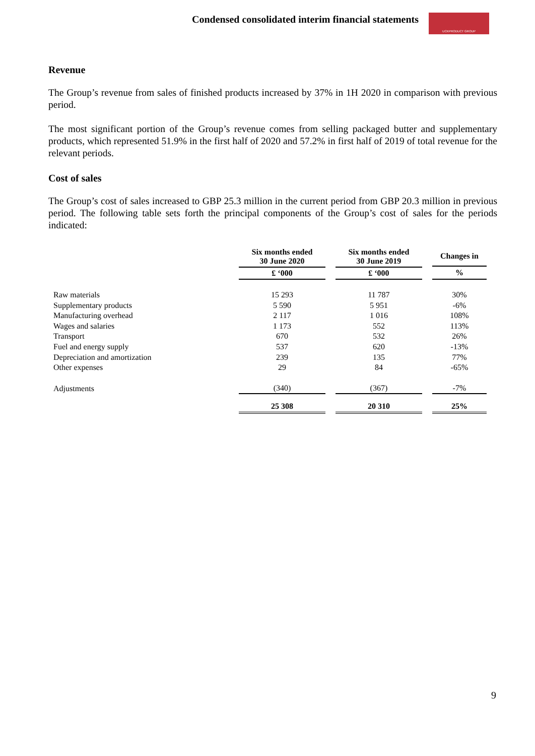Condensed consolidated interim financial statements
UCKPRODUCT GROUP
Revenue
The Group’s revenue from sales of finished products increased by 37% in 1H 2020 in comparison with previous period.
The most significant portion of the Group’s revenue comes from selling packaged butter and supplementary products, which represented 51.9% in the first half of 2020 and 57.2% in first half of 2019 of total revenue for the relevant periods.
Cost of sales
The Group’s cost of sales increased to GBP 25.3 million in the current period from GBP 20.3 million in previous period. The following table sets forth the principal components of the Group’s cost of sales for the periods indicated:
| | Six months ended 30 June 2020 | Six months ended 30 June 2019 | Changes in |
| --- | --- | --- | --- |
| | £ ‘000 | £ ‘000 | % |
| Raw materials | 15 293 | 11 787 | 30% |
| Supplementary products | 5 590 | 5 951 | -6% |
| Manufacturing overhead | 2 117 | 1 016 | 108% |
| Wages and salaries | 1 173 | 552 | 113% |
| Transport | 670 | 532 | 26% |
| Fuel and energy supply | 537 | 620 | -13% |
| Depreciation and amortization | 239 | 135 | 77% |
| Other expenses | 29 | 84 | -65% |
| Adjustments | (340) | (367) | -7% |
| | 25 308 | 20 310 | 25% |
9